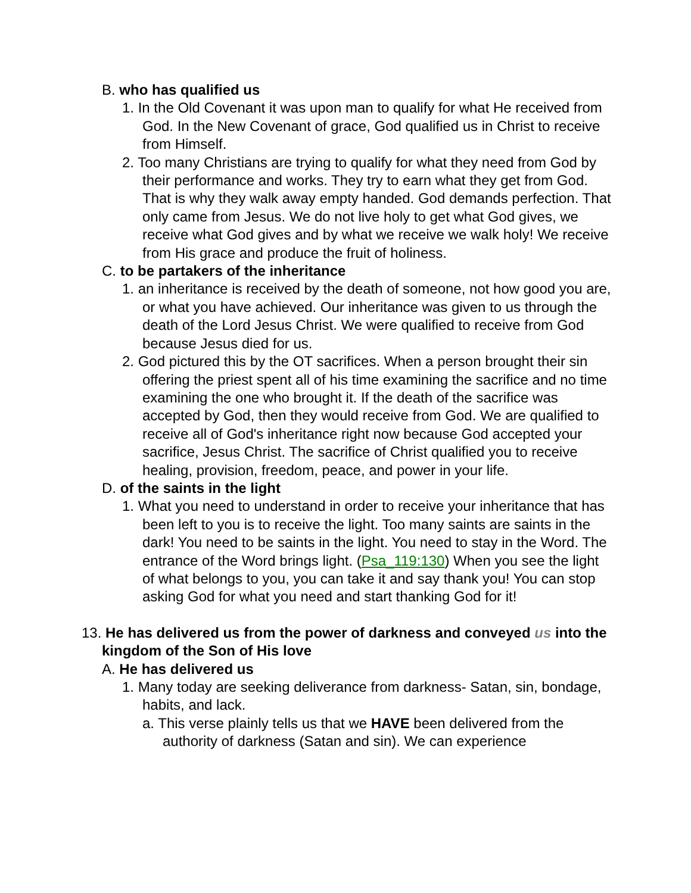B. who has qualified us
1. In the Old Covenant it was upon man to qualify for what He received from God. In the New Covenant of grace, God qualified us in Christ to receive from Himself.
2. Too many Christians are trying to qualify for what they need from God by their performance and works. They try to earn what they get from God. That is why they walk away empty handed. God demands perfection. That only came from Jesus. We do not live holy to get what God gives, we receive what God gives and by what we receive we walk holy! We receive from His grace and produce the fruit of holiness.
C. to be partakers of the inheritance
1. an inheritance is received by the death of someone, not how good you are, or what you have achieved. Our inheritance was given to us through the death of the Lord Jesus Christ. We were qualified to receive from God because Jesus died for us.
2. God pictured this by the OT sacrifices. When a person brought their sin offering the priest spent all of his time examining the sacrifice and no time examining the one who brought it. If the death of the sacrifice was accepted by God, then they would receive from God. We are qualified to receive all of God's inheritance right now because God accepted your sacrifice, Jesus Christ. The sacrifice of Christ qualified you to receive healing, provision, freedom, peace, and power in your life.
D. of the saints in the light
1. What you need to understand in order to receive your inheritance that has been left to you is to receive the light. Too many saints are saints in the dark! You need to be saints in the light. You need to stay in the Word. The entrance of the Word brings light. (Psa_119:130) When you see the light of what belongs to you, you can take it and say thank you! You can stop asking God for what you need and start thanking God for it!
13. He has delivered us from the power of darkness and conveyed us into the kingdom of the Son of His love
A. He has delivered us
1. Many today are seeking deliverance from darkness- Satan, sin, bondage, habits, and lack.
a. This verse plainly tells us that we HAVE been delivered from the authority of darkness (Satan and sin). We can experience